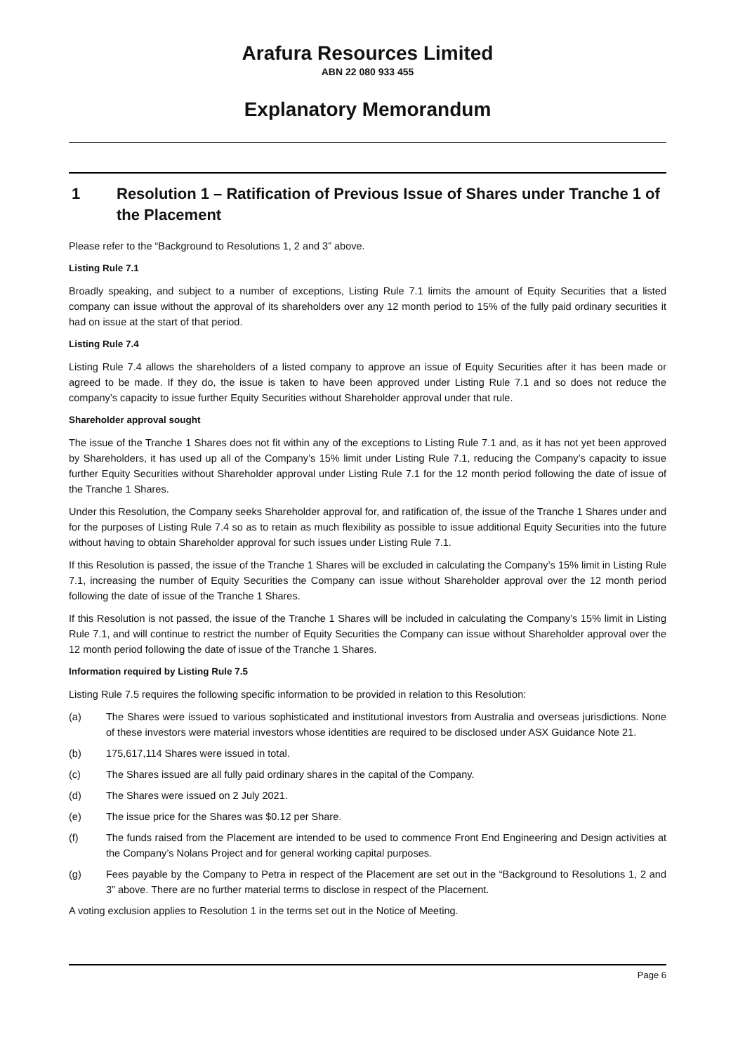Arafura Resources Limited
ABN 22 080 933 455
Explanatory Memorandum
1 Resolution 1 – Ratification of Previous Issue of Shares under Tranche 1 of the Placement
Please refer to the “Background to Resolutions 1, 2 and 3” above.
Listing Rule 7.1
Broadly speaking, and subject to a number of exceptions, Listing Rule 7.1 limits the amount of Equity Securities that a listed company can issue without the approval of its shareholders over any 12 month period to 15% of the fully paid ordinary securities it had on issue at the start of that period.
Listing Rule 7.4
Listing Rule 7.4 allows the shareholders of a listed company to approve an issue of Equity Securities after it has been made or agreed to be made. If they do, the issue is taken to have been approved under Listing Rule 7.1 and so does not reduce the company’s capacity to issue further Equity Securities without Shareholder approval under that rule.
Shareholder approval sought
The issue of the Tranche 1 Shares does not fit within any of the exceptions to Listing Rule 7.1 and, as it has not yet been approved by Shareholders, it has used up all of the Company’s 15% limit under Listing Rule 7.1, reducing the Company’s capacity to issue further Equity Securities without Shareholder approval under Listing Rule 7.1 for the 12 month period following the date of issue of the Tranche 1 Shares.
Under this Resolution, the Company seeks Shareholder approval for, and ratification of, the issue of the Tranche 1 Shares under and for the purposes of Listing Rule 7.4 so as to retain as much flexibility as possible to issue additional Equity Securities into the future without having to obtain Shareholder approval for such issues under Listing Rule 7.1.
If this Resolution is passed, the issue of the Tranche 1 Shares will be excluded in calculating the Company’s 15% limit in Listing Rule 7.1, increasing the number of Equity Securities the Company can issue without Shareholder approval over the 12 month period following the date of issue of the Tranche 1 Shares.
If this Resolution is not passed, the issue of the Tranche 1 Shares will be included in calculating the Company’s 15% limit in Listing Rule 7.1, and will continue to restrict the number of Equity Securities the Company can issue without Shareholder approval over the 12 month period following the date of issue of the Tranche 1 Shares.
Information required by Listing Rule 7.5
Listing Rule 7.5 requires the following specific information to be provided in relation to this Resolution:
(a) The Shares were issued to various sophisticated and institutional investors from Australia and overseas jurisdictions. None of these investors were material investors whose identities are required to be disclosed under ASX Guidance Note 21.
(b) 175,617,114 Shares were issued in total.
(c) The Shares issued are all fully paid ordinary shares in the capital of the Company.
(d) The Shares were issued on 2 July 2021.
(e) The issue price for the Shares was $0.12 per Share.
(f) The funds raised from the Placement are intended to be used to commence Front End Engineering and Design activities at the Company’s Nolans Project and for general working capital purposes.
(g) Fees payable by the Company to Petra in respect of the Placement are set out in the “Background to Resolutions 1, 2 and 3” above. There are no further material terms to disclose in respect of the Placement.
A voting exclusion applies to Resolution 1 in the terms set out in the Notice of Meeting.
Page 6